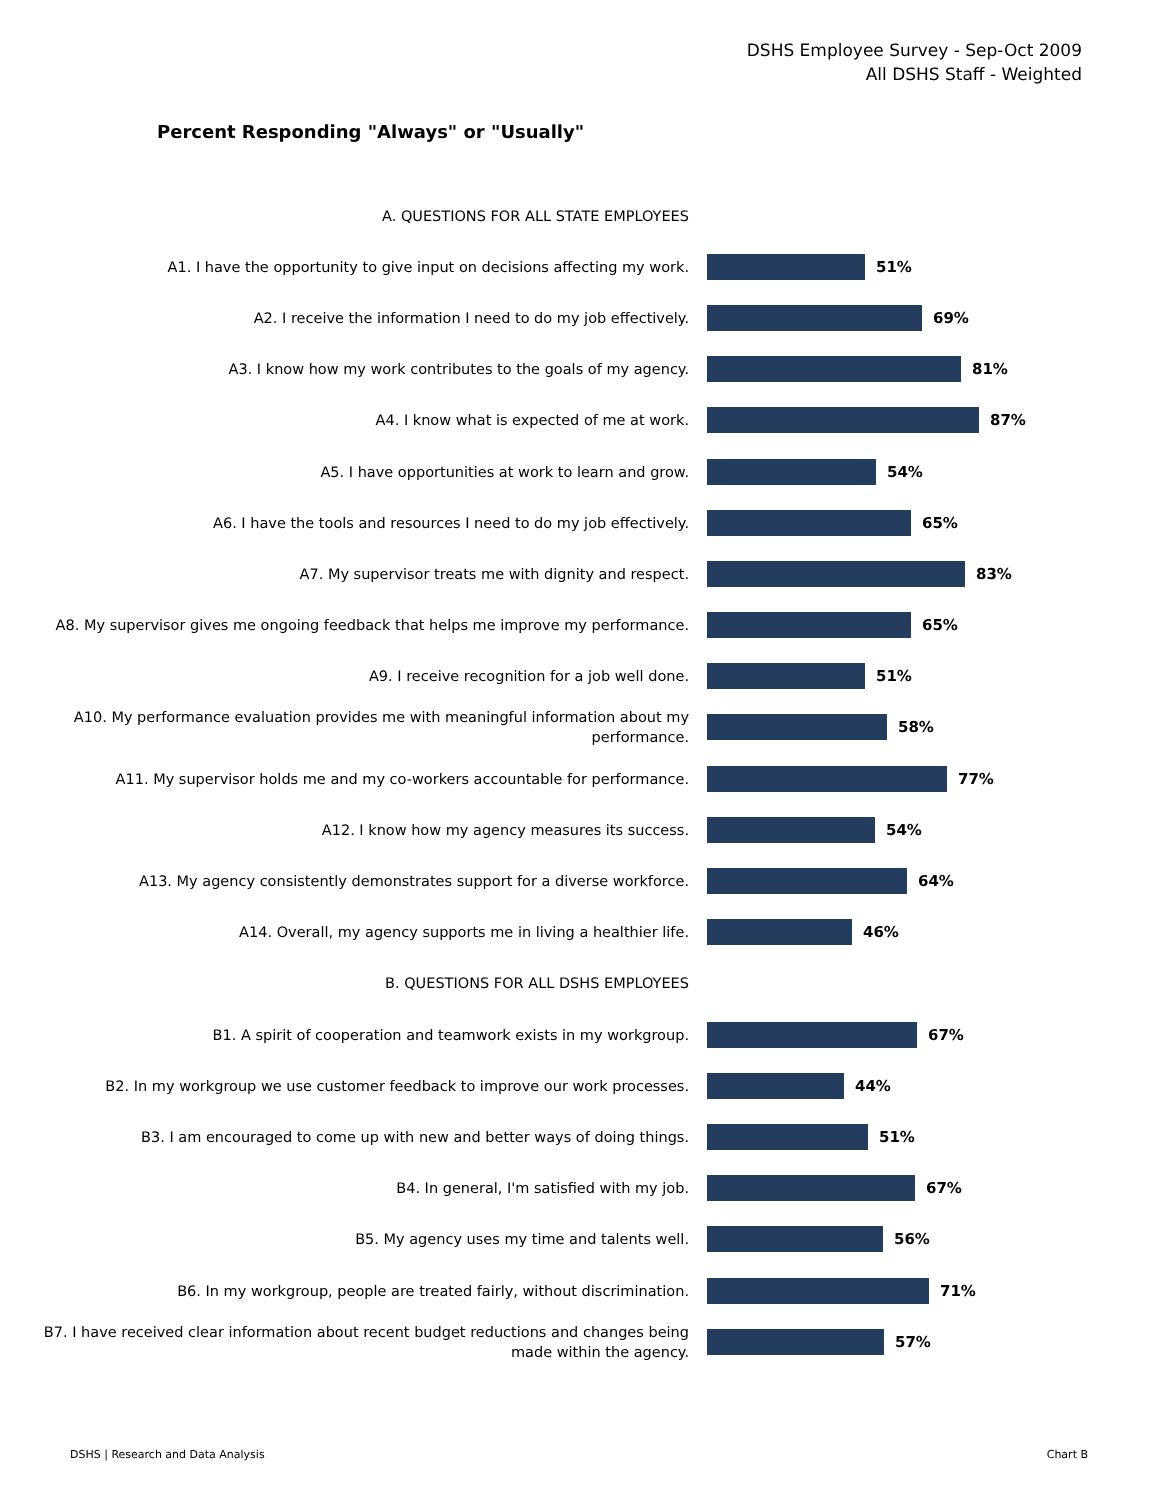DSHS Employee Survey - Sep-Oct 2009
All DSHS Staff - Weighted
Percent Responding "Always" or "Usually"
A. QUESTIONS FOR ALL STATE EMPLOYEES
A1. I have the opportunity to give input on decisions affecting my work.
51%
A2. I receive the information I need to do my job effectively.
69%
A3. I know how my work contributes to the goals of my agency.
81%
A4. I know what is expected of me at work.
87%
A5. I have opportunities at work to learn and grow.
54%
A6. I have the tools and resources I need to do my job effectively.
65%
A7. My supervisor treats me with dignity and respect.
83%
A8. My supervisor gives me ongoing feedback that helps me improve my performance.
65%
A9. I receive recognition for a job well done.
51%
A10. My performance evaluation provides me with meaningful information about my performance.
58%
A11. My supervisor holds me and my co-workers accountable for performance.
77%
A12. I know how my agency measures its success.
54%
A13. My agency consistently demonstrates support for a diverse workforce.
64%
A14. Overall, my agency supports me in living a healthier life.
46%
B. QUESTIONS FOR ALL DSHS EMPLOYEES
B1. A spirit of cooperation and teamwork exists in my workgroup.
67%
B2. In my workgroup we use customer feedback to improve our work processes.
44%
B3. I am encouraged to come up with new and better ways of doing things.
51%
B4. In general, I'm satisfied with my job.
67%
B5. My agency uses my time and talents well.
56%
B6. In my workgroup, people are treated fairly, without discrimination.
71%
B7. I have received clear information about recent budget reductions and changes being made within the agency.
57%
DSHS | Research and Data Analysis
Chart B